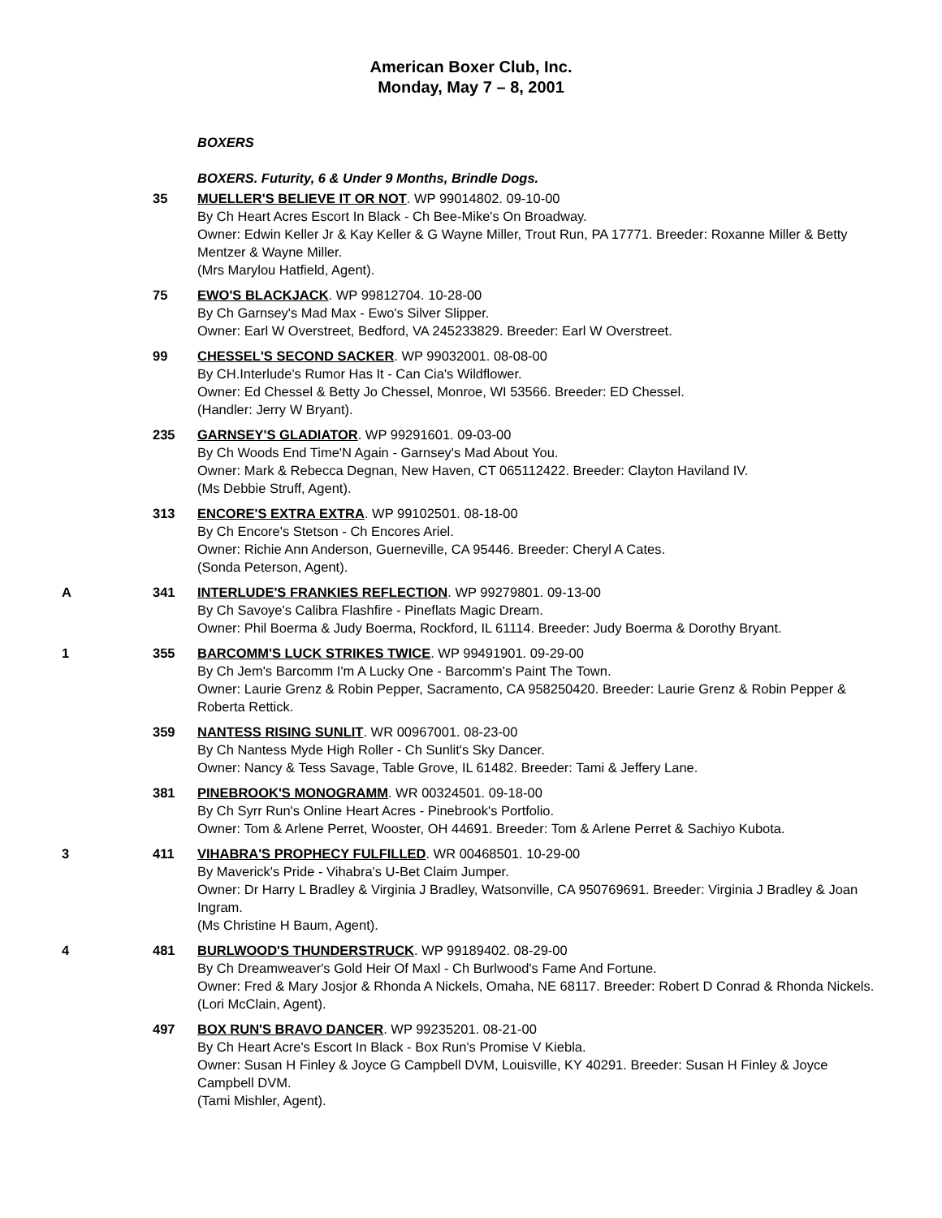American Boxer Club, Inc.
Monday, May 7 – 8, 2001
BOXERS
BOXERS. Futurity, 6 & Under 9 Months, Brindle Dogs.
35 MUELLER'S BELIEVE IT OR NOT. WP 99014802. 09-10-00
By Ch Heart Acres Escort In Black - Ch Bee-Mike's On Broadway.
Owner: Edwin Keller Jr & Kay Keller & G Wayne Miller, Trout Run, PA 17771. Breeder: Roxanne Miller & Betty Mentzer & Wayne Miller.
(Mrs Marylou Hatfield, Agent).
75 EWO'S BLACKJACK. WP 99812704. 10-28-00
By Ch Garnsey's Mad Max - Ewo's Silver Slipper.
Owner: Earl W Overstreet, Bedford, VA 245233829. Breeder: Earl W Overstreet.
99 CHESSEL'S SECOND SACKER. WP 99032001. 08-08-00
By CH.Interlude's Rumor Has It - Can Cia's Wildflower.
Owner: Ed Chessel & Betty Jo Chessel, Monroe, WI 53566. Breeder: ED Chessel.
(Handler: Jerry W Bryant).
235 GARNSEY'S GLADIATOR. WP 99291601. 09-03-00
By Ch Woods End Time'N Again - Garnsey's Mad About You.
Owner: Mark & Rebecca Degnan, New Haven, CT 065112422. Breeder: Clayton Haviland IV.
(Ms Debbie Struff, Agent).
313 ENCORE'S EXTRA EXTRA. WP 99102501. 08-18-00
By Ch Encore's Stetson - Ch Encores Ariel.
Owner: Richie Ann Anderson, Guerneville, CA 95446. Breeder: Cheryl A Cates.
(Sonda Peterson, Agent).
A 341 INTERLUDE'S FRANKIES REFLECTION. WP 99279801. 09-13-00
By Ch Savoye's Calibra Flashfire - Pineflats Magic Dream.
Owner: Phil Boerma & Judy Boerma, Rockford, IL 61114. Breeder: Judy Boerma & Dorothy Bryant.
1 355 BARCOMM'S LUCK STRIKES TWICE. WP 99491901. 09-29-00
By Ch Jem's Barcomm I'm A Lucky One - Barcomm's Paint The Town.
Owner: Laurie Grenz & Robin Pepper, Sacramento, CA 958250420. Breeder: Laurie Grenz & Robin Pepper & Roberta Rettick.
359 NANTESS RISING SUNLIT. WR 00967001. 08-23-00
By Ch Nantess Myde High Roller - Ch Sunlit's Sky Dancer.
Owner: Nancy & Tess Savage, Table Grove, IL 61482. Breeder: Tami & Jeffery Lane.
381 PINEBROOK'S MONOGRAMM. WR 00324501. 09-18-00
By Ch Syrr Run's Online Heart Acres - Pinebrook's Portfolio.
Owner: Tom & Arlene Perret, Wooster, OH 44691. Breeder: Tom & Arlene Perret & Sachiyo Kubota.
3 411 VIHABRA'S PROPHECY FULFILLED. WR 00468501. 10-29-00
By Maverick's Pride - Vihabra's U-Bet Claim Jumper.
Owner: Dr Harry L Bradley & Virginia J Bradley, Watsonville, CA 950769691. Breeder: Virginia J Bradley & Joan Ingram.
(Ms Christine H Baum, Agent).
4 481 BURLWOOD'S THUNDERSTRUCK. WP 99189402. 08-29-00
By Ch Dreamweaver's Gold Heir Of Maxl - Ch Burlwood's Fame And Fortune.
Owner: Fred & Mary Josjor & Rhonda A Nickels, Omaha, NE 68117. Breeder: Robert D Conrad & Rhonda Nickels.
(Lori McClain, Agent).
497 BOX RUN'S BRAVO DANCER. WP 99235201. 08-21-00
By Ch Heart Acre's Escort In Black - Box Run's Promise V Kiebla.
Owner: Susan H Finley & Joyce G Campbell DVM, Louisville, KY 40291. Breeder: Susan H Finley & Joyce Campbell DVM.
(Tami Mishler, Agent).